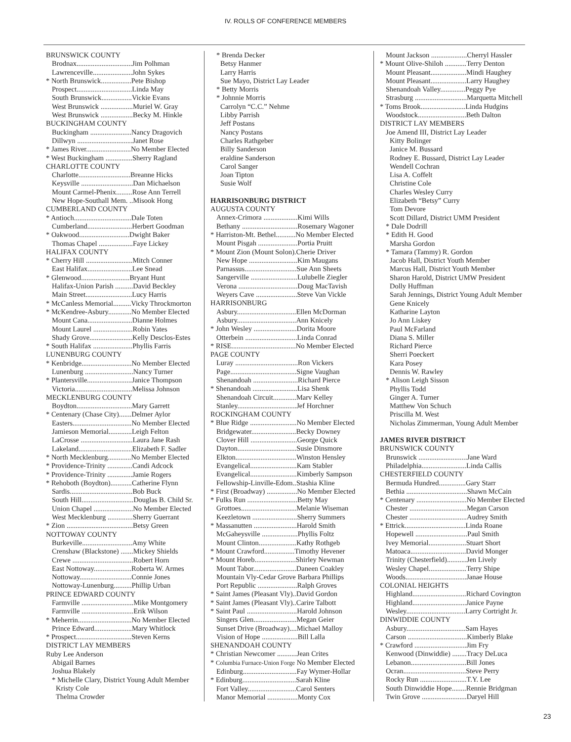IV. ROLLS OF CONFERENCE MEMBERS
BRUNSWICK COUNTY
Brodnax...............................Jim Polhman
Lawrenceville......................John Sykes
* North Brunswick.................Pete Bishop
Prospect...............................Linda May
South Brunswick.................Vickie Evans
West Brunswick ..................Muriel W. Gray
West Brunswick ..................Becky M. Hinkle
BUCKINGHAM COUNTY
Buckingham .......................Nancy Dragovich
Dillwyn ...............................Janet Rose
* James River.........................No Member Elected
* West Buckingham ...............Sherry Ragland
CHARLOTTE COUNTY
Charlotte.............................Breanne Hicks
Keysville .............................Dan Michaelson
Mount Carmel-Phenix.........Rose Ann Terrell
New Hope-Southall Mem. ..Misook Hong
CUMBERLAND COUNTY
* Antioch................................Dale Toten
Cumberland.........................Herbert Goodman
* Oakwood............................Dwight Baker
Thomas Chapel ...................Faye Lickey
HALIFAX COUNTY
* Cherry Hill ..........................Mitch Conner
East Halifax.........................Lee Snead
* Glenwood...........................Bryant Hunt
Halifax-Union Parish ..........David Beckley
Main Street..........................Lucy Harris
* McCanless Memorial..........Vicky Throckmorton
* McKendree-Asbury.............No Member Elected
Mount Cana.........................Dianne Holmes
Mount Laurel ......................Robin Yates
Shady Grove........................Kelly Desclos-Estes
* South Halifax ......................Phyllis Farris
LUNENBURG COUNTY
* Kenbridge............................No Member Elected
Lunenburg ...........................Nancy Turner
* Plantersville.........................Janice Thompson
Victoria................................Melissa Johnson
MECKLENBURG COUNTY
Boydton...............................Mary Garrett
* Centenary (Chase City).......Delmer Aylor
Easters.................................No Member Elected
Jamieson Memorial.............Leigh Felton
LaCrosse .............................Laura Jane Rash
Lakeland..............................Elizabeth F. Sadler
* North Mecklenburg.............No Member Elected
* Providence-Trinity ..............Candi Adcock
* Providence-Trinity ..............Jamie Rogers
* Rehoboth (Boydton)............Catherine Flynn
Sardis...................................Bob Buck
South Hill.............................Douglas B. Child Sr.
Union Chapel ......................No Member Elected
West Mecklenburg ..............Sherry Guerrant
* Zion .....................................Betsy Green
NOTTOWAY COUNTY
Burkeville............................Amy White
Crenshaw (Blackstone) .......Mickey Shields
Crewe ..................................Robert Horn
East Nottoway.....................Roberta W. Armes
Nottoway.............................Connie Jones
Nottoway-Lunenburg..........Phillip Urban
PRINCE EDWARD COUNTY
Farmville .............................Mike Montgomery
Farmville .............................Erik Wilson
* Meherrin..............................No Member Elected
Prince Edward.....................Mary Whitlock
* Prospect...............................Steven Kerns
DISTRICT LAY MEMBERS
Ruby Lee Anderson
Abigail Barnes
Joshua Blakely
* Michelle Clary, District Young Adult Member
Kristy Cole
Thelma Crowder
* Brenda Decker
Betsy Hanmer
Larry Harris
Sue Mayo, District Lay Leader
* Betty Morris
* Johnnie Morris
Carrolyn “C.C.” Nehme
Libby Parrish
Jeff Postans
Nancy Postans
Charles Rathgeber
Billy Sanderson
eraldine Sanderson
Carol Sanger
Joan Tipton
Susie Wolf
HARRISONBURG DISTRICT
AUGUSTA COUNTY
Annex-Crimora ...................Kimi Wills
Bethany ...............................Rosemary Wagoner
* Harriston-Mt. Bethel...........No Member Elected
Mount Pisgah ......................Portia Pruitt
* Mount Zion (Mount Solon).Cherie Driver
New Hope ...........................Kim Maugans
Parnassus.............................Sue Ann Sheets
Sangerville ..........................Lulubelle Ziegler
Verona .................................Doug MacTavish
Weyers Cave .......................Steve Van Vickle
HARRISONBURG
Asbury.................................Ellen McDorman
Asbury.................................Ann Knicely
* John Wesley ........................Dorita Moore
Otterbein .............................Linda Conrad
* RISE....................................No Member Elected
PAGE COUNTY
Luray ...................................Ron Vickers
Page.....................................Signe Vaughan
Shenandoah .........................Richard Pierce
* Shenandoah .........................Lisa Shenk
Shenandoah Circuit.............Marv Kelley
Stanley.................................Jef Horchner
ROCKINGHAM COUNTY
* Blue Ridge ..........................No Member Elected
Bridgewater.........................Becky Downey
Clover Hill ..........................George Quick
Dayton.................................Susie Dinsmore
Elkton..................................Winston Hensley
Evangelical..........................Kam Stabler
Evangelical..........................Kimberly Sampson
Fellowship-Linville-Edom..Stashia Kline
* First (Broadway) .................No Member Elected
* Fulks Run ............................Betty May
Grottoes...............................Melanie Wiseman
Keezletown .........................Sherry Summers
* Massanutten ........................Harold Smith
McGaheysville ....................Phyllis Foltz
Mount Clinton.....................Kathy Rothgeb
* Mount Crawford.................Timothy Hevener
* Mount Horeb.......................Shirley Newman
Mount Tabor........................Daneen Coakley
Mountain Vly-Cedar Grove Barbara Phillips
Port Republic ......................Ralph Groves
* Saint James (Pleasant Vly)..David Gordon
* Saint James (Pleasant Vly)..Carire Talbott
* Saint Paul ............................Harold Johnson
Singers Glen........................Megan Geier
Sunset Drive (Broadway)....Michael Malloy
Vision of Hope ....................Bill Lalla
SHENANDOAH COUNTY
* Christian Newcomer ...........Jean Crites
* Columbia Furnace-Union Forge No Member Elected
Edinburg..............................Fay Wymer-Hollar
* Edinburg..............................Sarah Kline
Fort Valley...........................Carol Senters
Manor Memorial .................Monty Cox
Mount Jackson ....................Cherryl Hassler
* Mount Olive-Shiloh ............Terry Denton
Mount Pleasant....................Mindi Haughey
Mount Pleasant....................Larry Haughey
Shenandoah Valley..............Peggy Pye
Strasburg .............................Marquetta Mitchell
* Toms Brook.........................Linda Hudgins
Woodstock...........................Beth Dalton
DISTRICT LAY MEMBERS
Joe Amend III, District Lay Leader
Kitty Bolinger
Janice M. Bussard
Rodney E. Bussard, District Lay Leader
Wendell Cochran
Lisa A. Coffelt
Christine Cole
Charles Wesley Curry
Elizabeth “Betsy” Curry
Tom Devore
Scott Dillard, District UMM President
* Dale Dodrill
* Edith H. Good
Marsha Gordon
* Tamara (Tammy) R. Gordon
Jacob Hall, District Youth Member
Marcus Hall, District Youth Member
Sharon Harold, District UMW President
Dolly Huffman
Sarah Jennings, District Young Adult Member
Gene Knicely
Katharine Layton
Jo Ann Liskey
Paul McFarland
Diana S. Miller
Richard Pierce
Sherri Poeckert
Kara Posey
Dennis W. Rawley
* Alison Leigh Sisson
Phyllis Todd
Ginger A. Turner
Matthew Von Schuch
Priscilla M. West
Nicholas Zimmerman, Young Adult Member
JAMES RIVER DISTRICT
BRUNSWICK COUNTY
Brunswick ...........................Jane Ward
Philadelphia.........................Linda Callis
CHESTERFIELD COUNTY
Bermuda Hundred...............Gary Starr
Bethia ..................................Shawn McCain
* Centenary ............................No Member Elected
Chester ................................Megan Carson
Chester ................................Audrey Smith
* Ettrick..................................Linda Roane
Hopewell .............................Paul Smith
Ivey Memorial.....................Stuart Short
Matoaca...............................David Monger
Trinity (Chesterfield)...........Jen Lively
Wesley Chapel.....................Terry Shipe
Woods..................................Janae House
COLONIAL HEIGHTS
Highland..............................Richard Covington
Highland..............................Janice Payne
Wesley.................................Larry Cortright Jr.
DINWIDDIE COUNTY
Asbury.................................Sam Hayes
Carson .................................Kimberly Blake
* Crawford .............................Jim Fry
Kenwood (Dinwiddie) ........Tracy DeLuca
Lebanon...............................Bill Jones
Ocran...................................Steve Perry
Rocky Run ..........................T.Y. Lee
South Dinwiddie Hope........Rennie Bridgman
Twin Grove .........................Daryel Hill
23